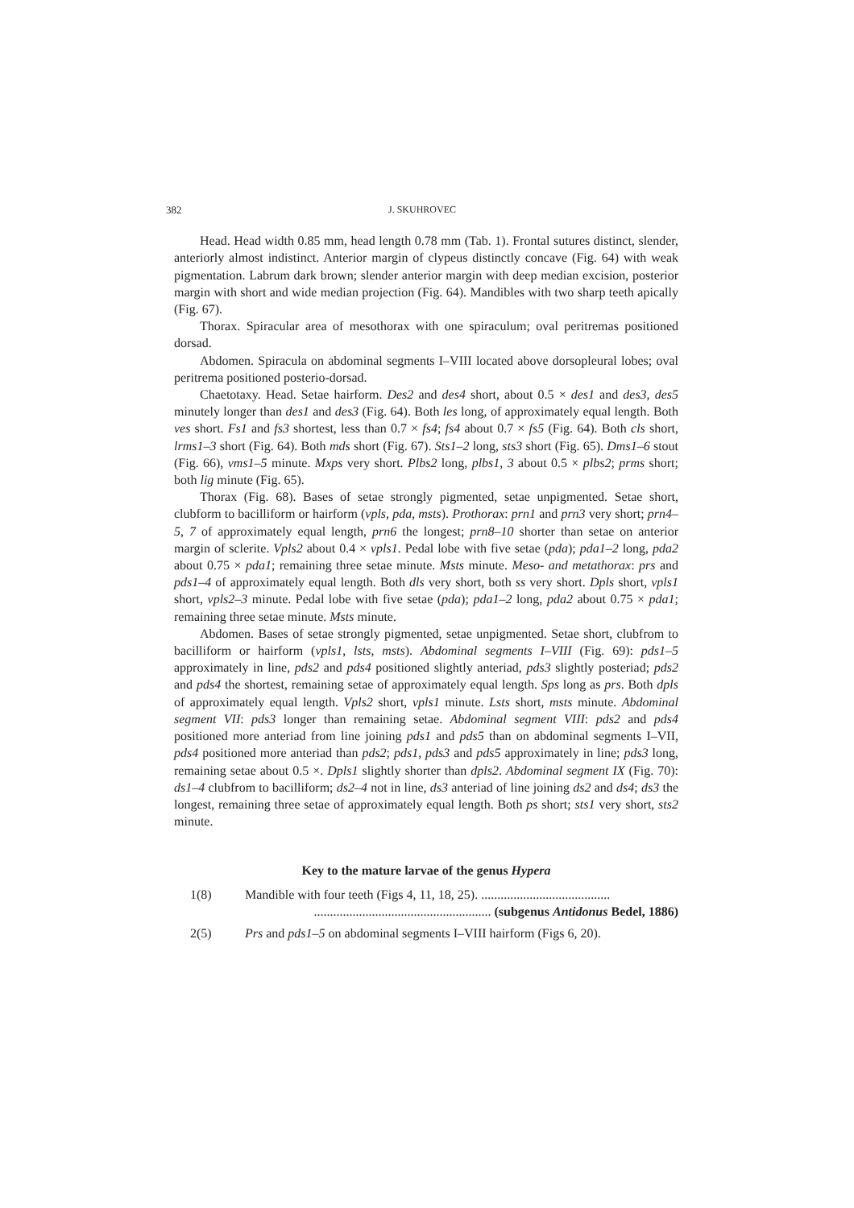382 J. SKUHROVEC
Head. Head width 0.85 mm, head length 0.78 mm (Tab. 1). Frontal sutures distinct, slender, anteriorly almost indistinct. Anterior margin of clypeus distinctly concave (Fig. 64) with weak pigmentation. Labrum dark brown; slender anterior margin with deep median excision, posterior margin with short and wide median projection (Fig. 64). Mandibles with two sharp teeth apically (Fig. 67).
Thorax. Spiracular area of mesothorax with one spiraculum; oval peritremas positioned dorsad.
Abdomen. Spiracula on abdominal segments I–VIII located above dorsopleural lobes; oval peritrema positioned posterio-dorsad.
Chaetotaxy. Head. Setae hairform. Des2 and des4 short, about 0.5 × des1 and des3, des5 minutely longer than des1 and des3 (Fig. 64). Both les long, of approximately equal length. Both ves short. Fs1 and fs3 shortest, less than 0.7 × fs4; fs4 about 0.7 × fs5 (Fig. 64). Both cls short, lrms1–3 short (Fig. 64). Both mds short (Fig. 67). Sts1–2 long, sts3 short (Fig. 65). Dms1–6 stout (Fig. 66), vms1–5 minute. Mxps very short. Plbs2 long, plbs1, 3 about 0.5 × plbs2; prms short; both lig minute (Fig. 65).
Thorax (Fig. 68). Bases of setae strongly pigmented, setae unpigmented. Setae short, clubform to bacilliform or hairform (vpls, pda, msts). Prothorax: prn1 and prn3 very short; prn4–5, 7 of approximately equal length, prn6 the longest; prn8–10 shorter than setae on anterior margin of sclerite. Vpls2 about 0.4 × vpls1. Pedal lobe with five setae (pda); pda1–2 long, pda2 about 0.75 × pda1; remaining three setae minute. Msts minute. Meso- and metathorax: prs and pds1–4 of approximately equal length. Both dls very short, both ss very short. Dpls short, vpls1 short, vpls2–3 minute. Pedal lobe with five setae (pda); pda1–2 long, pda2 about 0.75 × pda1; remaining three setae minute. Msts minute.
Abdomen. Bases of setae strongly pigmented, setae unpigmented. Setae short, clubfrom to bacilliform or hairform (vpls1, lsts, msts). Abdominal segments I–VIII (Fig. 69): pds1–5 approximately in line, pds2 and pds4 positioned slightly anteriad, pds3 slightly posteriad; pds2 and pds4 the shortest, remaining setae of approximately equal length. Sps long as prs. Both dpls of approximately equal length. Vpls2 short, vpls1 minute. Lsts short, msts minute. Abdominal segment VII: pds3 longer than remaining setae. Abdominal segment VIII: pds2 and pds4 positioned more anteriad from line joining pds1 and pds5 than on abdominal segments I–VII, pds4 positioned more anteriad than pds2; pds1, pds3 and pds5 approximately in line; pds3 long, remaining setae about 0.5 ×. Dpls1 slightly shorter than dpls2. Abdominal segment IX (Fig. 70): ds1–4 clubfrom to bacilliform; ds2–4 not in line, ds3 anteriad of line joining ds2 and ds4; ds3 the longest, remaining three setae of approximately equal length. Both ps short; sts1 very short, sts2 minute.
Key to the mature larvae of the genus Hypera
1(8) Mandible with four teeth (Figs 4, 11, 18, 25). ........................................
....................................................... (subgenus Antidonus Bedel, 1886)
2(5) Prs and pds1–5 on abdominal segments I–VIII hairform (Figs 6, 20).